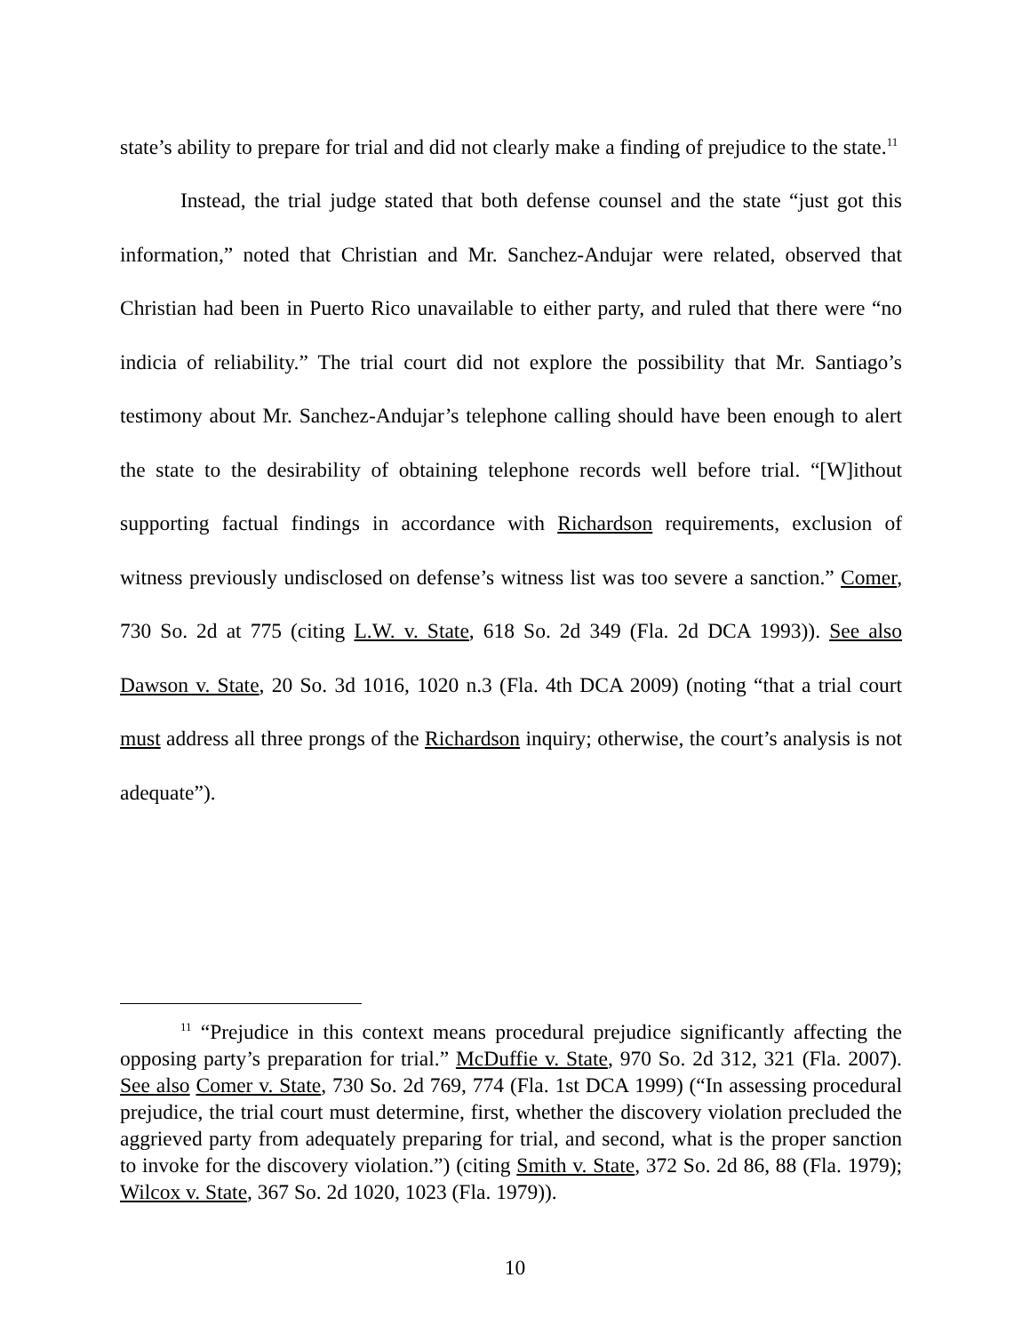state’s ability to prepare for trial and did not clearly make a finding of prejudice to the state.<sup>11</sup>
Instead, the trial judge stated that both defense counsel and the state “just got this information,” noted that Christian and Mr. Sanchez-Andujar were related, observed that Christian had been in Puerto Rico unavailable to either party, and ruled that there were “no indicia of reliability.” The trial court did not explore the possibility that Mr. Santiago’s testimony about Mr. Sanchez-Andujar’s telephone calling should have been enough to alert the state to the desirability of obtaining telephone records well before trial. “[W]ithout supporting factual findings in accordance with Richardson requirements, exclusion of witness previously undisclosed on defense’s witness list was too severe a sanction.” Comer, 730 So. 2d at 775 (citing L.W. v. State, 618 So. 2d 349 (Fla. 2d DCA 1993)). See also Dawson v. State, 20 So. 3d 1016, 1020 n.3 (Fla. 4th DCA 2009) (noting “that a trial court must address all three prongs of the Richardson inquiry; otherwise, the court’s analysis is not adequate”).
<sup>11</sup> “Prejudice in this context means procedural prejudice significantly affecting the opposing party’s preparation for trial.” McDuffie v. State, 970 So. 2d 312, 321 (Fla. 2007). See also Comer v. State, 730 So. 2d 769, 774 (Fla. 1st DCA 1999) (“In assessing procedural prejudice, the trial court must determine, first, whether the discovery violation precluded the aggrieved party from adequately preparing for trial, and second, what is the proper sanction to invoke for the discovery violation.”) (citing Smith v. State, 372 So. 2d 86, 88 (Fla. 1979); Wilcox v. State, 367 So. 2d 1020, 1023 (Fla. 1979)).
10